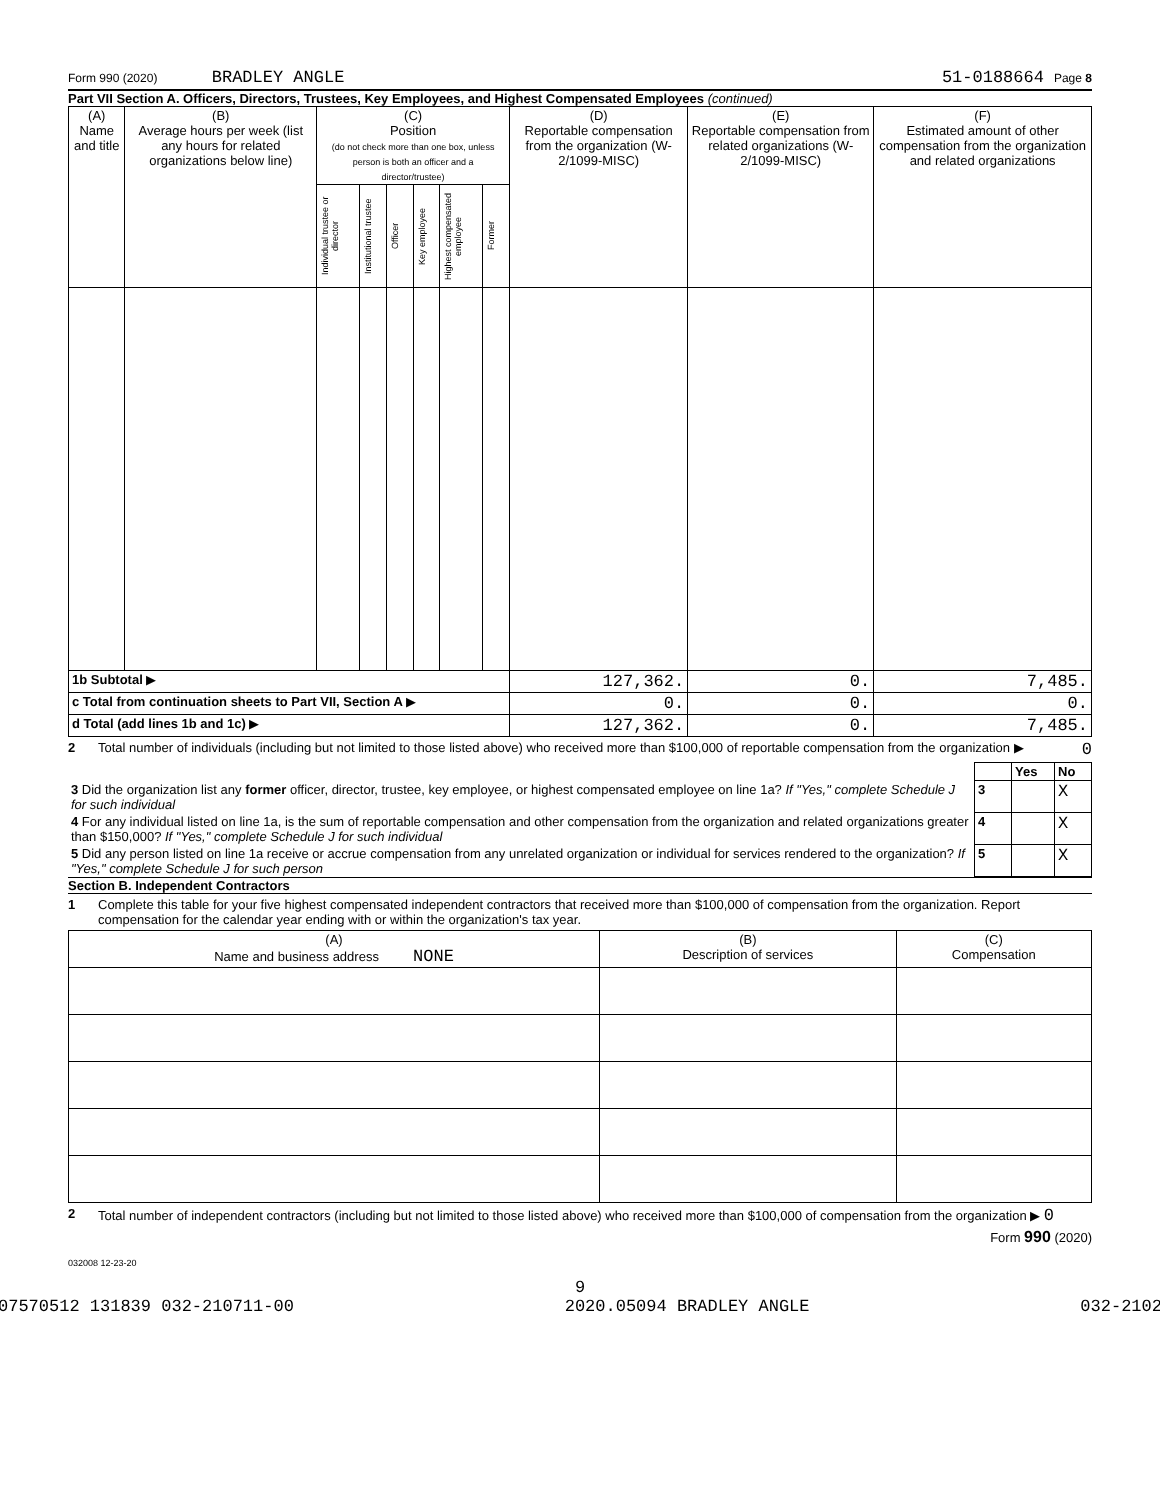Form 990 (2020) BRADLEY ANGLE 51-0188664 Page 8
Part VII Section A. Officers, Directors, Trustees, Key Employees, and Highest Compensated Employees (continued)
| (A) Name and title | (B) Average hours per week (list any hours for related organizations below line) | (C) Position (do not check more than one box, unless person is both an officer and a director/trustee) | | | | | | (D) Reportable compensation from the organization (W-2/1099-MISC) | (E) Reportable compensation from related organizations (W-2/1099-MISC) | (F) Estimated amount of other compensation from the organization and related organizations |
| --- | --- | --- | --- | --- | --- | --- | --- | --- | --- | --- |
| | | Individual trustee or director | Institutional trustee | Officer | Key employee | Highest compensated employee | Former | | | |
| 1b Subtotal ▶ | | | | | | | | 127,362. | 0. | 7,485. |
| c Total from continuation sheets to Part VII, Section A ▶ | | | | | | | | 0. | 0. | 0. |
| d Total (add lines 1b and 1c) ▶ | | | | | | | | 127,362. | 0. | 7,485. |
2 Total number of individuals (including but not limited to those listed above) who received more than $100,000 of reportable compensation from the organization ▶ 0
| | | Yes | No |
| 3 Did the organization list any former officer, director, trustee, key employee, or highest compensated employee on line 1a? If "Yes," complete Schedule J for such individual | 3 | | X |
| 4 For any individual listed on line 1a, is the sum of reportable compensation and other compensation from the organization and related organizations greater than $150,000? If "Yes," complete Schedule J for such individual | 4 | | X |
| 5 Did any person listed on line 1a receive or accrue compensation from any unrelated organization or individual for services rendered to the organization? If "Yes," complete Schedule J for such person | 5 | | X |
Section B. Independent Contractors
1 Complete this table for your five highest compensated independent contractors that received more than $100,000 of compensation from the organization. Report compensation for the calendar year ending with or within the organization's tax year.
| (A) Name and business address NONE | (B) Description of services | (C) Compensation |
| --- | --- | --- |
2 Total number of independent contractors (including but not limited to those listed above) who received more than $100,000 of compensation from the organization ▶ 0
Form 990 (2020)
032008 12-23-20
9
07570512 131839 032-210711-00 2020.05094 BRADLEY ANGLE 032-2102